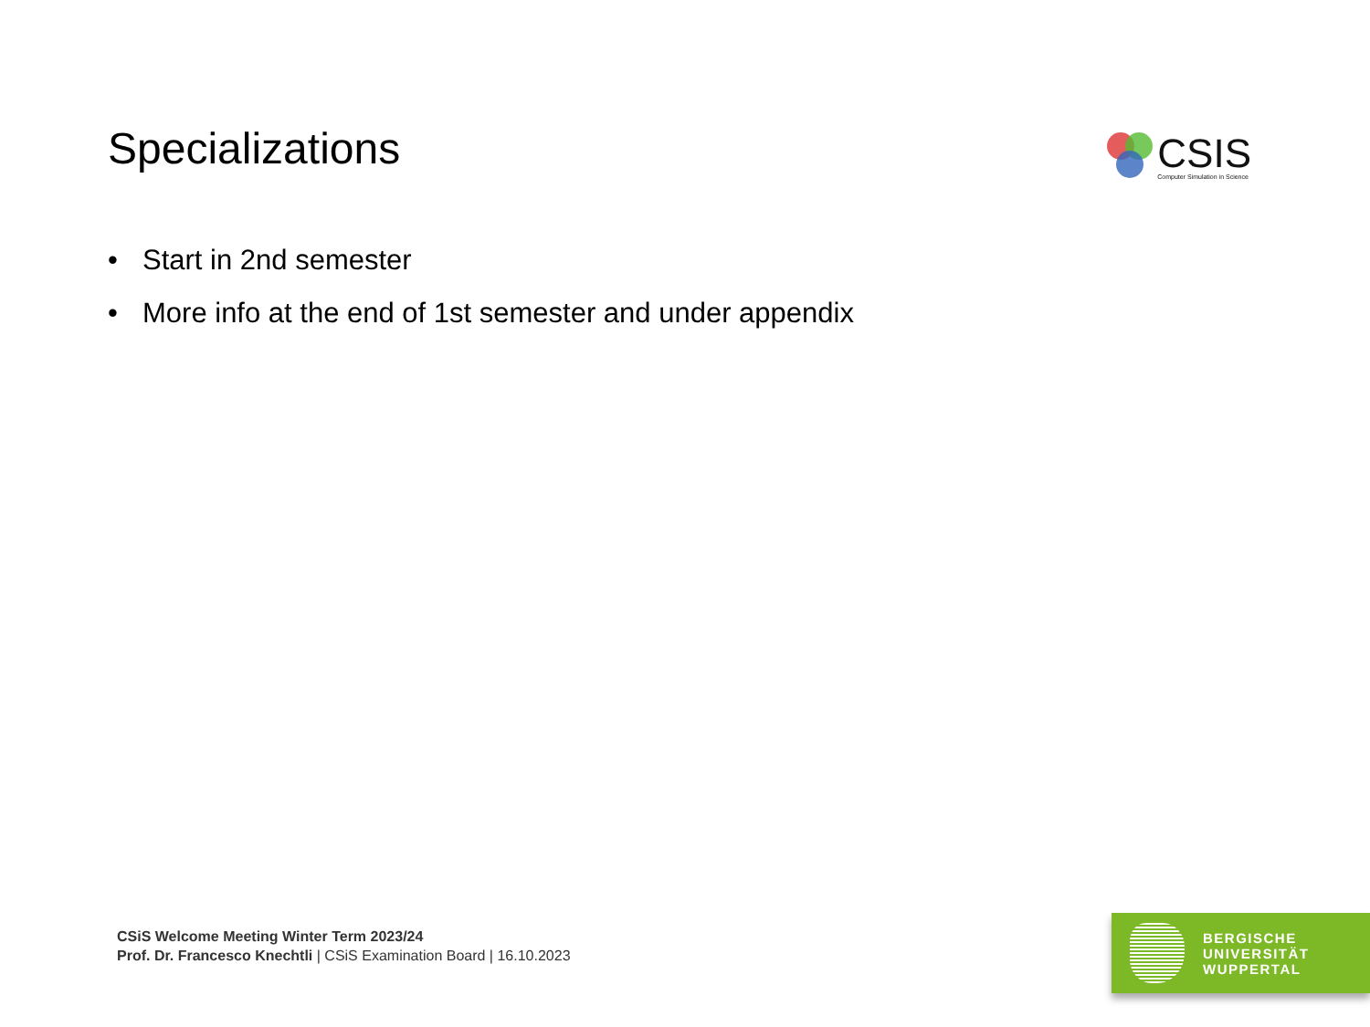Specializations
CSIS
Computer Simulation in Science
• Start in 2nd semester
• More info at the end of 1st semester and under appendix
CSiS Welcome Meeting Winter Term 2023/24
Prof. Dr. Francesco Knechtli | CSiS Examination Board | 16.10.2023
BERGISCHE
UNIVERSITÄT
WUPPERTAL